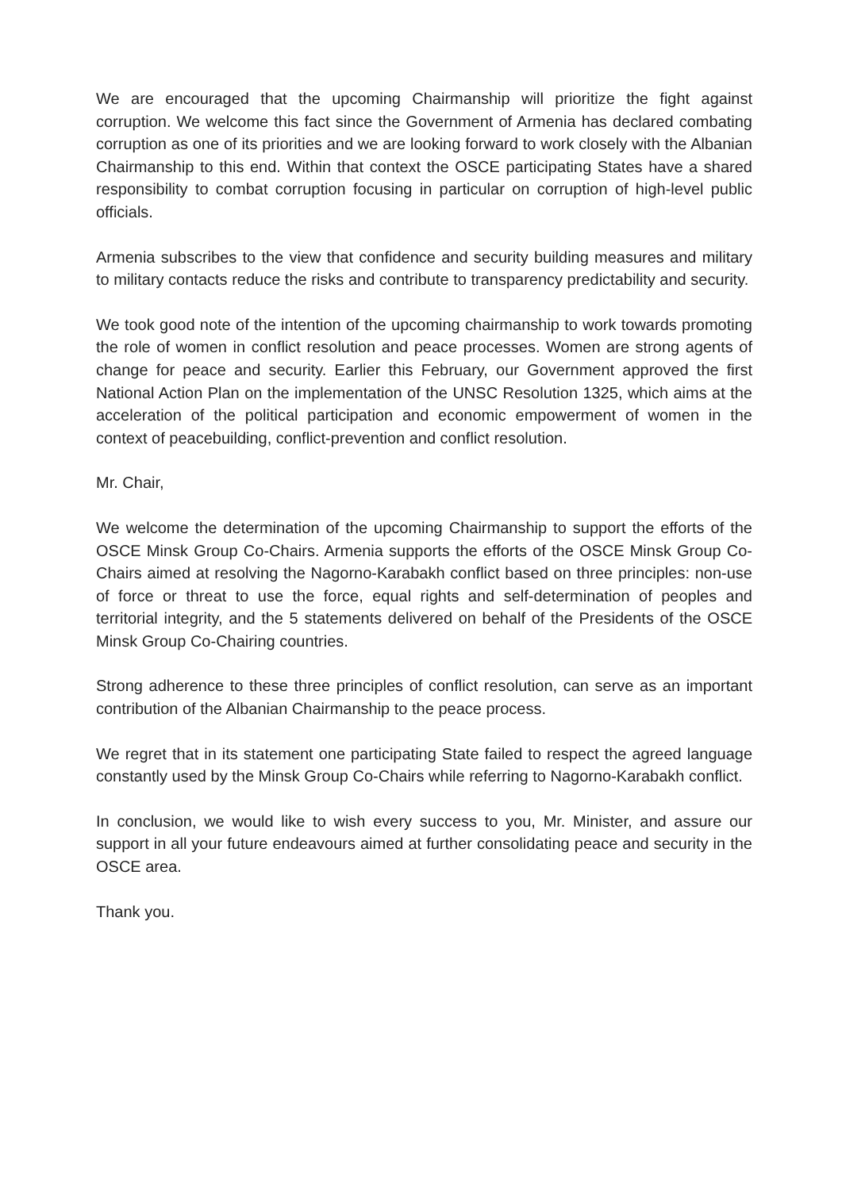We are encouraged that the upcoming Chairmanship will prioritize the fight against corruption. We welcome this fact since the Government of Armenia has declared combating corruption as one of its priorities and we are looking forward to work closely with the Albanian Chairmanship to this end. Within that context the OSCE participating States have a shared responsibility to combat corruption focusing in particular on corruption of high-level public officials.
Armenia subscribes to the view that confidence and security building measures and military to military contacts reduce the risks and contribute to transparency predictability and security.
We took good note of the intention of the upcoming chairmanship to work towards promoting the role of women in conflict resolution and peace processes. Women are strong agents of change for peace and security. Earlier this February, our Government approved the first National Action Plan on the implementation of the UNSC Resolution 1325, which aims at the acceleration of the political participation and economic empowerment of women in the context of peacebuilding, conflict-prevention and conflict resolution.
Mr. Chair,
We welcome the determination of the upcoming Chairmanship to support the efforts of the OSCE Minsk Group Co-Chairs. Armenia supports the efforts of the OSCE Minsk Group Co-Chairs aimed at resolving the Nagorno-Karabakh conflict based on three principles: non-use of force or threat to use the force, equal rights and self-determination of peoples and territorial integrity, and the 5 statements delivered on behalf of the Presidents of the OSCE Minsk Group Co-Chairing countries.
Strong adherence to these three principles of conflict resolution, can serve as an important contribution of the Albanian Chairmanship to the peace process.
We regret that in its statement one participating State failed to respect the agreed language constantly used by the Minsk Group Co-Chairs while referring to Nagorno-Karabakh conflict.
In conclusion, we would like to wish every success to you, Mr. Minister, and assure our support in all your future endeavours aimed at further consolidating peace and security in the OSCE area.
Thank you.